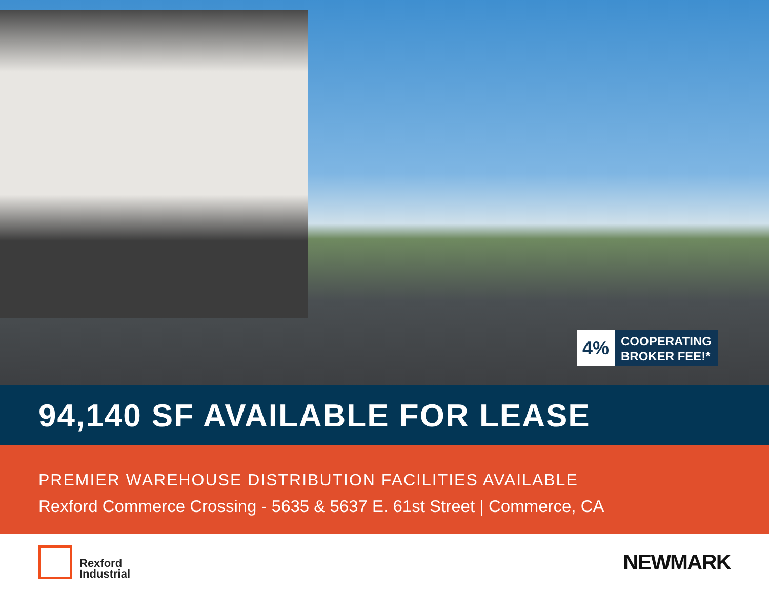4%
COOPERATING
BROKER FEE!*
94,140 SF AVAILABLE FOR LEASE
PREMIER WAREHOUSE DISTRIBUTION FACILITIES AVAILABLE
Rexford Commerce Crossing - 5635 & 5637 E. 61st Street | Commerce, CA
Rexford
Industrial
NEWMARK